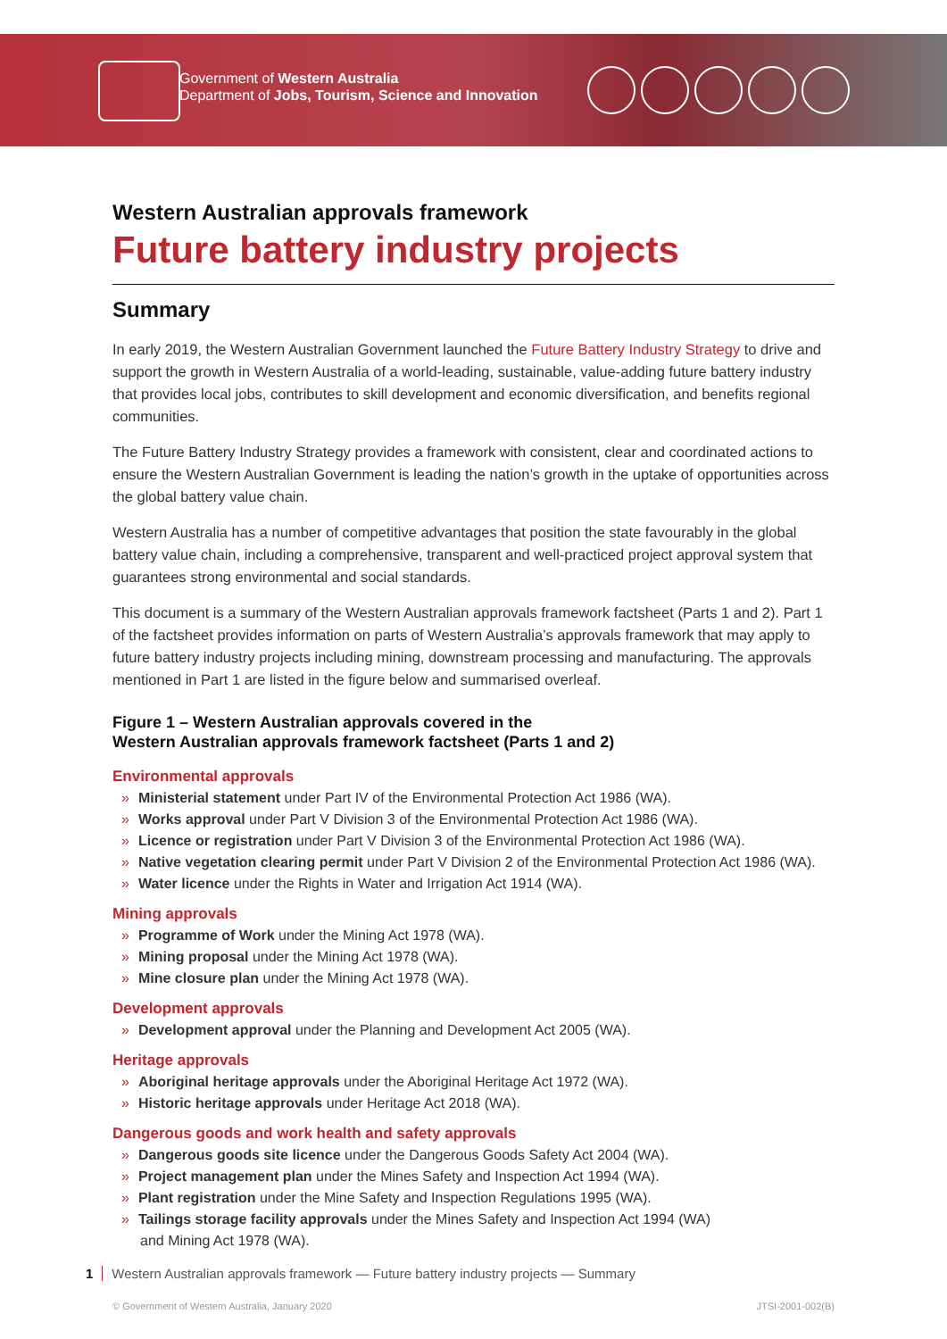Government of Western Australia
Department of Jobs, Tourism, Science and Innovation
Western Australian approvals framework
Future battery industry projects
Summary
In early 2019, the Western Australian Government launched the Future Battery Industry Strategy to drive and support the growth in Western Australia of a world-leading, sustainable, value-adding future battery industry that provides local jobs, contributes to skill development and economic diversification, and benefits regional communities.
The Future Battery Industry Strategy provides a framework with consistent, clear and coordinated actions to ensure the Western Australian Government is leading the nation’s growth in the uptake of opportunities across the global battery value chain.
Western Australia has a number of competitive advantages that position the state favourably in the global battery value chain, including a comprehensive, transparent and well-practiced project approval system that guarantees strong environmental and social standards.
This document is a summary of the Western Australian approvals framework factsheet (Parts 1 and 2). Part 1 of the factsheet provides information on parts of Western Australia’s approvals framework that may apply to future battery industry projects including mining, downstream processing and manufacturing. The approvals mentioned in Part 1 are listed in the figure below and summarised overleaf.
Figure 1 – Western Australian approvals covered in the
Western Australian approvals framework factsheet (Parts 1 and 2)
Environmental approvals
» Ministerial statement under Part IV of the Environmental Protection Act 1986 (WA).
» Works approval under Part V Division 3 of the Environmental Protection Act 1986 (WA).
» Licence or registration under Part V Division 3 of the Environmental Protection Act 1986 (WA).
» Native vegetation clearing permit under Part V Division 2 of the Environmental Protection Act 1986 (WA).
» Water licence under the Rights in Water and Irrigation Act 1914 (WA).
Mining approvals
» Programme of Work under the Mining Act 1978 (WA).
» Mining proposal under the Mining Act 1978 (WA).
» Mine closure plan under the Mining Act 1978 (WA).
Development approvals
» Development approval under the Planning and Development Act 2005 (WA).
Heritage approvals
» Aboriginal heritage approvals under the Aboriginal Heritage Act 1972 (WA).
» Historic heritage approvals under Heritage Act 2018 (WA).
Dangerous goods and work health and safety approvals
» Dangerous goods site licence under the Dangerous Goods Safety Act 2004 (WA).
» Project management plan under the Mines Safety and Inspection Act 1994 (WA).
» Plant registration under the Mine Safety and Inspection Regulations 1995 (WA).
» Tailings storage facility approvals under the Mines Safety and Inspection Act 1994 (WA)
and Mining Act 1978 (WA).
1 Western Australian approvals framework — Future battery industry projects — Summary
© Government of Western Australia, January 2020 JTSI-2001-002(B)